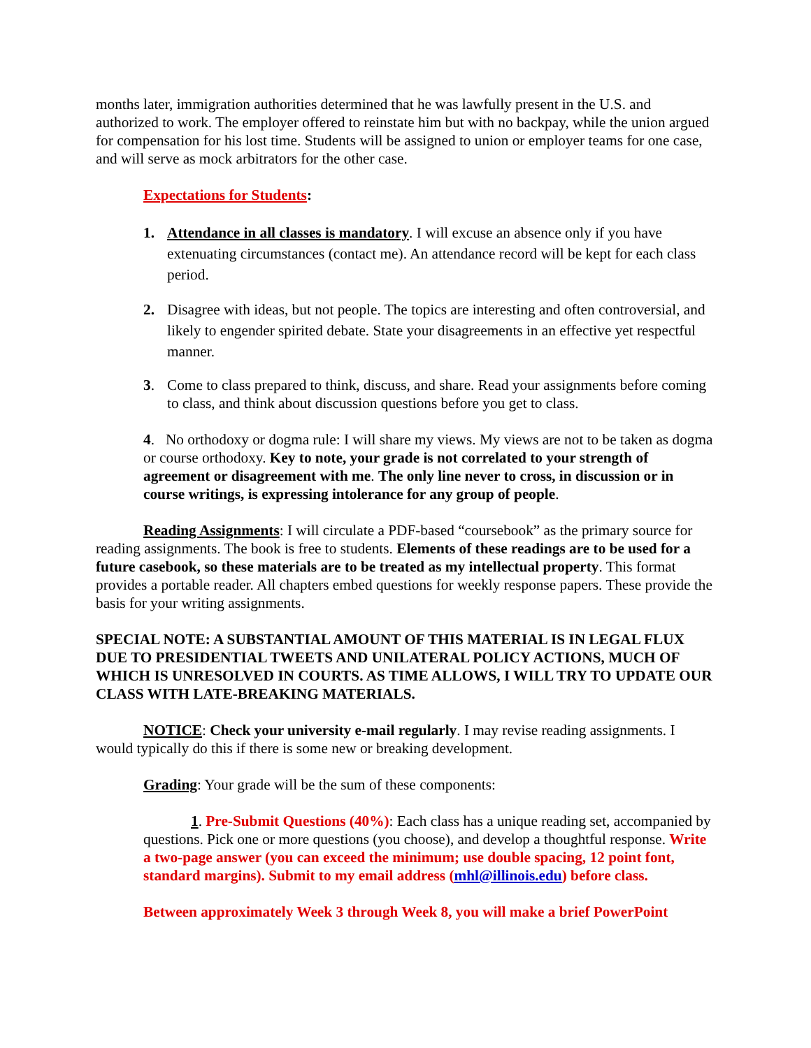months later, immigration authorities determined that he was lawfully present in the U.S. and authorized to work. The employer offered to reinstate him but with no backpay, while the union argued for compensation for his lost time. Students will be assigned to union or employer teams for one case, and will serve as mock arbitrators for the other case.
Expectations for Students:
1. Attendance in all classes is mandatory. I will excuse an absence only if you have extenuating circumstances (contact me). An attendance record will be kept for each class period.
2. Disagree with ideas, but not people. The topics are interesting and often controversial, and likely to engender spirited debate. State your disagreements in an effective yet respectful manner.
3. Come to class prepared to think, discuss, and share. Read your assignments before coming to class, and think about discussion questions before you get to class.
4. No orthodoxy or dogma rule: I will share my views. My views are not to be taken as dogma or course orthodoxy. Key to note, your grade is not correlated to your strength of agreement or disagreement with me. The only line never to cross, in discussion or in course writings, is expressing intolerance for any group of people.
Reading Assignments: I will circulate a PDF-based “coursebook” as the primary source for reading assignments. The book is free to students. Elements of these readings are to be used for a future casebook, so these materials are to be treated as my intellectual property. This format provides a portable reader. All chapters embed questions for weekly response papers. These provide the basis for your writing assignments.
SPECIAL NOTE: A SUBSTANTIAL AMOUNT OF THIS MATERIAL IS IN LEGAL FLUX DUE TO PRESIDENTIAL TWEETS AND UNILATERAL POLICY ACTIONS, MUCH OF WHICH IS UNRESOLVED IN COURTS. AS TIME ALLOWS, I WILL TRY TO UPDATE OUR CLASS WITH LATE-BREAKING MATERIALS.
NOTICE: Check your university e-mail regularly. I may revise reading assignments. I would typically do this if there is some new or breaking development.
Grading: Your grade will be the sum of these components:
1. Pre-Submit Questions (40%): Each class has a unique reading set, accompanied by questions. Pick one or more questions (you choose), and develop a thoughtful response. Write a two-page answer (you can exceed the minimum; use double spacing, 12 point font, standard margins). Submit to my email address (mhl@illinois.edu) before class.
Between approximately Week 3 through Week 8, you will make a brief PowerPoint